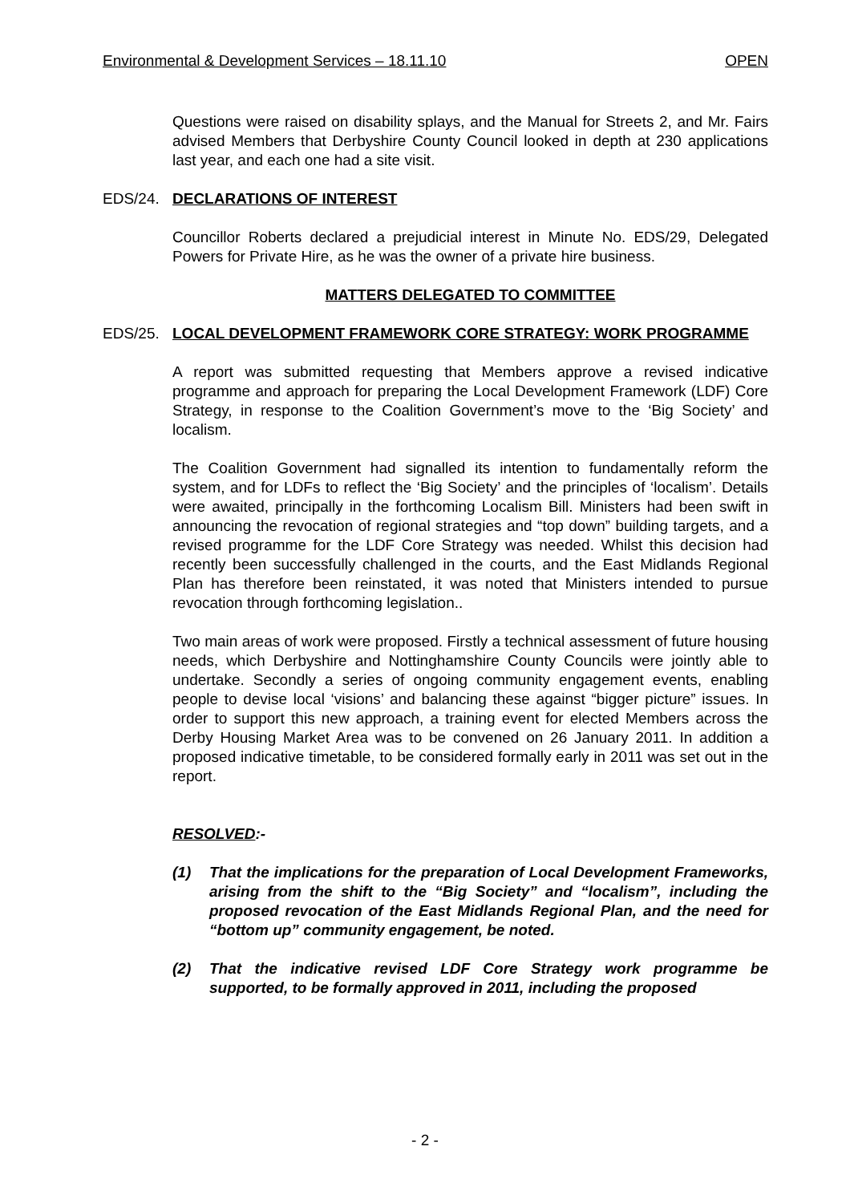Environmental & Development Services – 18.11.10 OPEN
Questions were raised on disability splays, and the Manual for Streets 2, and Mr. Fairs advised Members that Derbyshire County Council looked in depth at 230 applications last year, and each one had a site visit.
EDS/24. DECLARATIONS OF INTEREST
Councillor Roberts declared a prejudicial interest in Minute No. EDS/29, Delegated Powers for Private Hire, as he was the owner of a private hire business.
MATTERS DELEGATED TO COMMITTEE
EDS/25. LOCAL DEVELOPMENT FRAMEWORK CORE STRATEGY: WORK PROGRAMME
A report was submitted requesting that Members approve a revised indicative programme and approach for preparing the Local Development Framework (LDF) Core Strategy, in response to the Coalition Government’s move to the ‘Big Society’ and localism.
The Coalition Government had signalled its intention to fundamentally reform the system, and for LDFs to reflect the ‘Big Society’ and the principles of ‘localism’. Details were awaited, principally in the forthcoming Localism Bill. Ministers had been swift in announcing the revocation of regional strategies and “top down” building targets, and a revised programme for the LDF Core Strategy was needed. Whilst this decision had recently been successfully challenged in the courts, and the East Midlands Regional Plan has therefore been reinstated, it was noted that Ministers intended to pursue revocation through forthcoming legislation..
Two main areas of work were proposed. Firstly a technical assessment of future housing needs, which Derbyshire and Nottinghamshire County Councils were jointly able to undertake. Secondly a series of ongoing community engagement events, enabling people to devise local ‘visions’ and balancing these against “bigger picture” issues. In order to support this new approach, a training event for elected Members across the Derby Housing Market Area was to be convened on 26 January 2011. In addition a proposed indicative timetable, to be considered formally early in 2011 was set out in the report.
RESOLVED:-
(1) That the implications for the preparation of Local Development Frameworks, arising from the shift to the “Big Society” and “localism”, including the proposed revocation of the East Midlands Regional Plan, and the need for “bottom up” community engagement, be noted.
(2) That the indicative revised LDF Core Strategy work programme be supported, to be formally approved in 2011, including the proposed
- 2 -